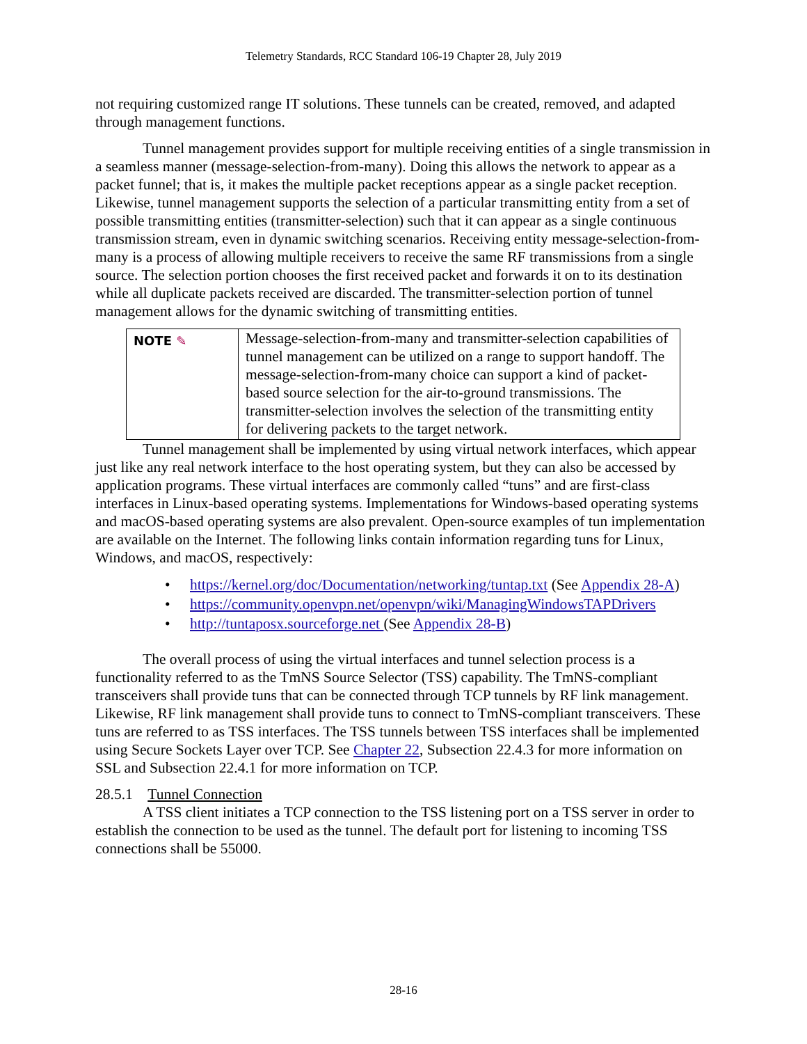Telemetry Standards, RCC Standard 106-19 Chapter 28, July 2019
not requiring customized range IT solutions. These tunnels can be created, removed, and adapted through management functions.
Tunnel management provides support for multiple receiving entities of a single transmission in a seamless manner (message-selection-from-many). Doing this allows the network to appear as a packet funnel; that is, it makes the multiple packet receptions appear as a single packet reception. Likewise, tunnel management supports the selection of a particular transmitting entity from a set of possible transmitting entities (transmitter-selection) such that it can appear as a single continuous transmission stream, even in dynamic switching scenarios. Receiving entity message-selection-from-many is a process of allowing multiple receivers to receive the same RF transmissions from a single source. The selection portion chooses the first received packet and forwards it on to its destination while all duplicate packets received are discarded. The transmitter-selection portion of tunnel management allows for the dynamic switching of transmitting entities.
NOTE ✎
Message-selection-from-many and transmitter-selection capabilities of tunnel management can be utilized on a range to support handoff. The message-selection-from-many choice can support a kind of packet-based source selection for the air-to-ground transmissions. The transmitter-selection involves the selection of the transmitting entity for delivering packets to the target network.
Tunnel management shall be implemented by using virtual network interfaces, which appear just like any real network interface to the host operating system, but they can also be accessed by application programs. These virtual interfaces are commonly called “tuns” and are first-class interfaces in Linux-based operating systems. Implementations for Windows-based operating systems and macOS-based operating systems are also prevalent. Open-source examples of tun implementation are available on the Internet. The following links contain information regarding tuns for Linux, Windows, and macOS, respectively:
• https://kernel.org/doc/Documentation/networking/tuntap.txt (See Appendix 28-A)
• https://community.openvpn.net/openvpn/wiki/ManagingWindowsTAPDrivers
• http://tuntaposx.sourceforge.net (See Appendix 28-B)
The overall process of using the virtual interfaces and tunnel selection process is a functionality referred to as the TmNS Source Selector (TSS) capability. The TmNS-compliant transceivers shall provide tuns that can be connected through TCP tunnels by RF link management. Likewise, RF link management shall provide tuns to connect to TmNS-compliant transceivers. These tuns are referred to as TSS interfaces. The TSS tunnels between TSS interfaces shall be implemented using Secure Sockets Layer over TCP. See Chapter 22, Subsection 22.4.3 for more information on SSL and Subsection 22.4.1 for more information on TCP.
28.5.1 Tunnel Connection
A TSS client initiates a TCP connection to the TSS listening port on a TSS server in order to establish the connection to be used as the tunnel. The default port for listening to incoming TSS connections shall be 55000.
28-16